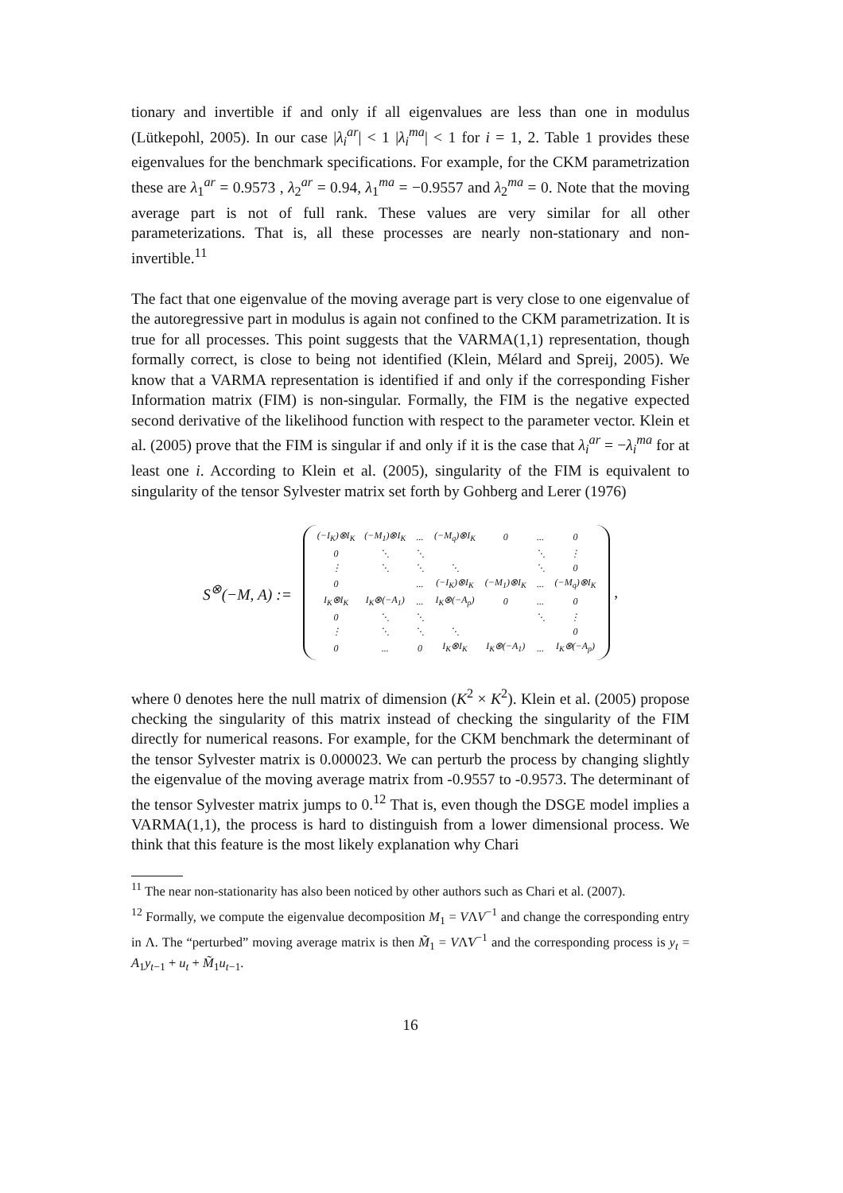tionary and invertible if and only if all eigenvalues are less than one in modulus (Lütkepohl, 2005). In our case |λ<sub>i</sub><sup>ar</sup>| < 1 |λ<sub>i</sub><sup>ma</sup>| < 1 for i = 1, 2. Table 1 provides these eigenvalues for the benchmark specifications. For example, for the CKM parametrization these are λ<sub>1</sub><sup>ar</sup> = 0.9573 , λ<sub>2</sub><sup>ar</sup> = 0.94, λ<sub>1</sub><sup>ma</sup> = −0.9557 and λ<sub>2</sub><sup>ma</sup> = 0. Note that the moving average part is not of full rank. These values are very similar for all other parameterizations. That is, all these processes are nearly non-stationary and non-invertible.<sup>11</sup>
The fact that one eigenvalue of the moving average part is very close to one eigenvalue of the autoregressive part in modulus is again not confined to the CKM parametrization. It is true for all processes. This point suggests that the VARMA(1,1) representation, though formally correct, is close to being not identified (Klein, Mélard and Spreij, 2005). We know that a VARMA representation is identified if and only if the corresponding Fisher Information matrix (FIM) is non-singular. Formally, the FIM is the negative expected second derivative of the likelihood function with respect to the parameter vector. Klein et al. (2005) prove that the FIM is singular if and only if it is the case that λ<sub>i</sub><sup>ar</sup> = −λ<sub>i</sub><sup>ma</sup> for at least one i. According to Klein et al. (2005), singularity of the FIM is equivalent to singularity of the tensor Sylvester matrix set forth by Gohberg and Lerer (1976)
S<sup>⊗</sup>(−M, A) :=
| (−I<sub>K</sub>)⊗I<sub>K</sub> | (−M<sub>1</sub>)⊗I<sub>K</sub> | ... | (−M<sub>q</sub>)⊗I<sub>K</sub> | 0 | ... | 0 |
| 0 | ⋱ | ⋱ | | | ⋱ | ⋮ |
| ⋮ | ⋱ | ⋱ | ⋱ | | ⋱ | 0 |
| 0 | | ... | (−I<sub>K</sub>)⊗I<sub>K</sub> | (−M<sub>1</sub>)⊗I<sub>K</sub> | ... | (−M<sub>q</sub>)⊗I<sub>K</sub> |
| I<sub>K</sub>⊗I<sub>K</sub> | I<sub>K</sub>⊗(−A<sub>1</sub>) | ... | I<sub>K</sub>⊗(−A<sub>p</sub>) | 0 | ... | 0 |
| 0 | ⋱ | ⋱ | | | ⋱ | ⋮ |
| ⋮ | ⋱ | ⋱ | ⋱ | | | 0 |
| 0 | ... | 0 | I<sub>K</sub>⊗I<sub>K</sub> | I<sub>K</sub>⊗(−A<sub>1</sub>) | ... | I<sub>K</sub>⊗(−A<sub>p</sub>) |
,
where 0 denotes here the null matrix of dimension (K<sup>2</sup> × K<sup>2</sup>). Klein et al. (2005) propose checking the singularity of this matrix instead of checking the singularity of the FIM directly for numerical reasons. For example, for the CKM benchmark the determinant of the tensor Sylvester matrix is 0.000023. We can perturb the process by changing slightly the eigenvalue of the moving average matrix from -0.9557 to -0.9573. The determinant of the tensor Sylvester matrix jumps to 0.<sup>12</sup> That is, even though the DSGE model implies a VARMA(1,1), the process is hard to distinguish from a lower dimensional process. We think that this feature is the most likely explanation why Chari
<sup>11</sup> The near non-stationarity has also been noticed by other authors such as Chari et al. (2007).
<sup>12</sup> Formally, we compute the eigenvalue decomposition M<sub>1</sub> = VΛV<sup>−1</sup> and change the corresponding entry in Λ. The “perturbed” moving average matrix is then M̃<sub>1</sub> = VΛ̃V<sup>−1</sup> and the corresponding process is y<sub>t</sub> = A<sub>1</sub>y<sub>t−1</sub> + u<sub>t</sub> + M̃<sub>1</sub>u<sub>t−1</sub>.
16